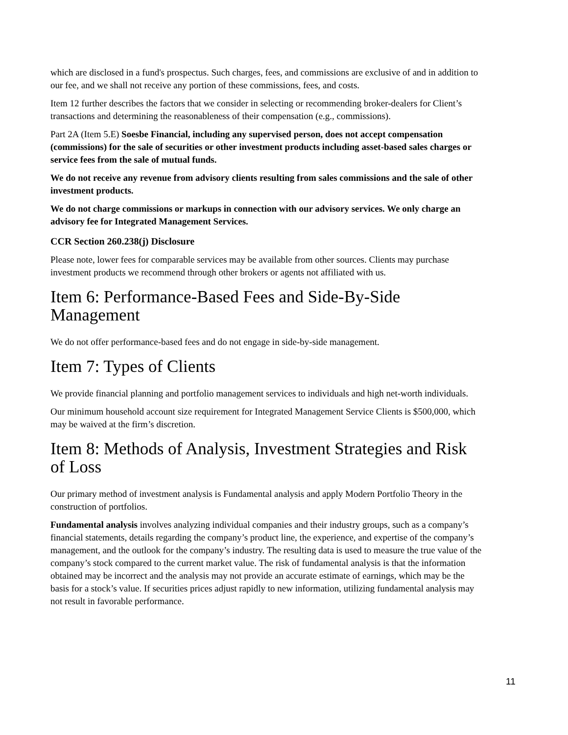which are disclosed in a fund's prospectus. Such charges, fees, and commissions are exclusive of and in addition to our fee, and we shall not receive any portion of these commissions, fees, and costs.
Item 12 further describes the factors that we consider in selecting or recommending broker-dealers for Client’s transactions and determining the reasonableness of their compensation (e.g., commissions).
Part 2A (Item 5.E) Soesbe Financial, including any supervised person, does not accept compensation (commissions) for the sale of securities or other investment products including asset-based sales charges or service fees from the sale of mutual funds.
We do not receive any revenue from advisory clients resulting from sales commissions and the sale of other investment products.
We do not charge commissions or markups in connection with our advisory services. We only charge an advisory fee for Integrated Management Services.
CCR Section 260.238(j) Disclosure
Please note, lower fees for comparable services may be available from other sources. Clients may purchase investment products we recommend through other brokers or agents not affiliated with us.
Item 6: Performance-Based Fees and Side-By-Side Management
We do not offer performance-based fees and do not engage in side-by-side management.
Item 7: Types of Clients
We provide financial planning and portfolio management services to individuals and high net-worth individuals.
Our minimum household account size requirement for Integrated Management Service Clients is $500,000, which may be waived at the firm’s discretion.
Item 8: Methods of Analysis, Investment Strategies and Risk of Loss
Our primary method of investment analysis is Fundamental analysis and apply Modern Portfolio Theory in the construction of portfolios.
Fundamental analysis involves analyzing individual companies and their industry groups, such as a company’s financial statements, details regarding the company’s product line, the experience, and expertise of the company’s management, and the outlook for the company’s industry. The resulting data is used to measure the true value of the company’s stock compared to the current market value. The risk of fundamental analysis is that the information obtained may be incorrect and the analysis may not provide an accurate estimate of earnings, which may be the basis for a stock’s value. If securities prices adjust rapidly to new information, utilizing fundamental analysis may not result in favorable performance.
11